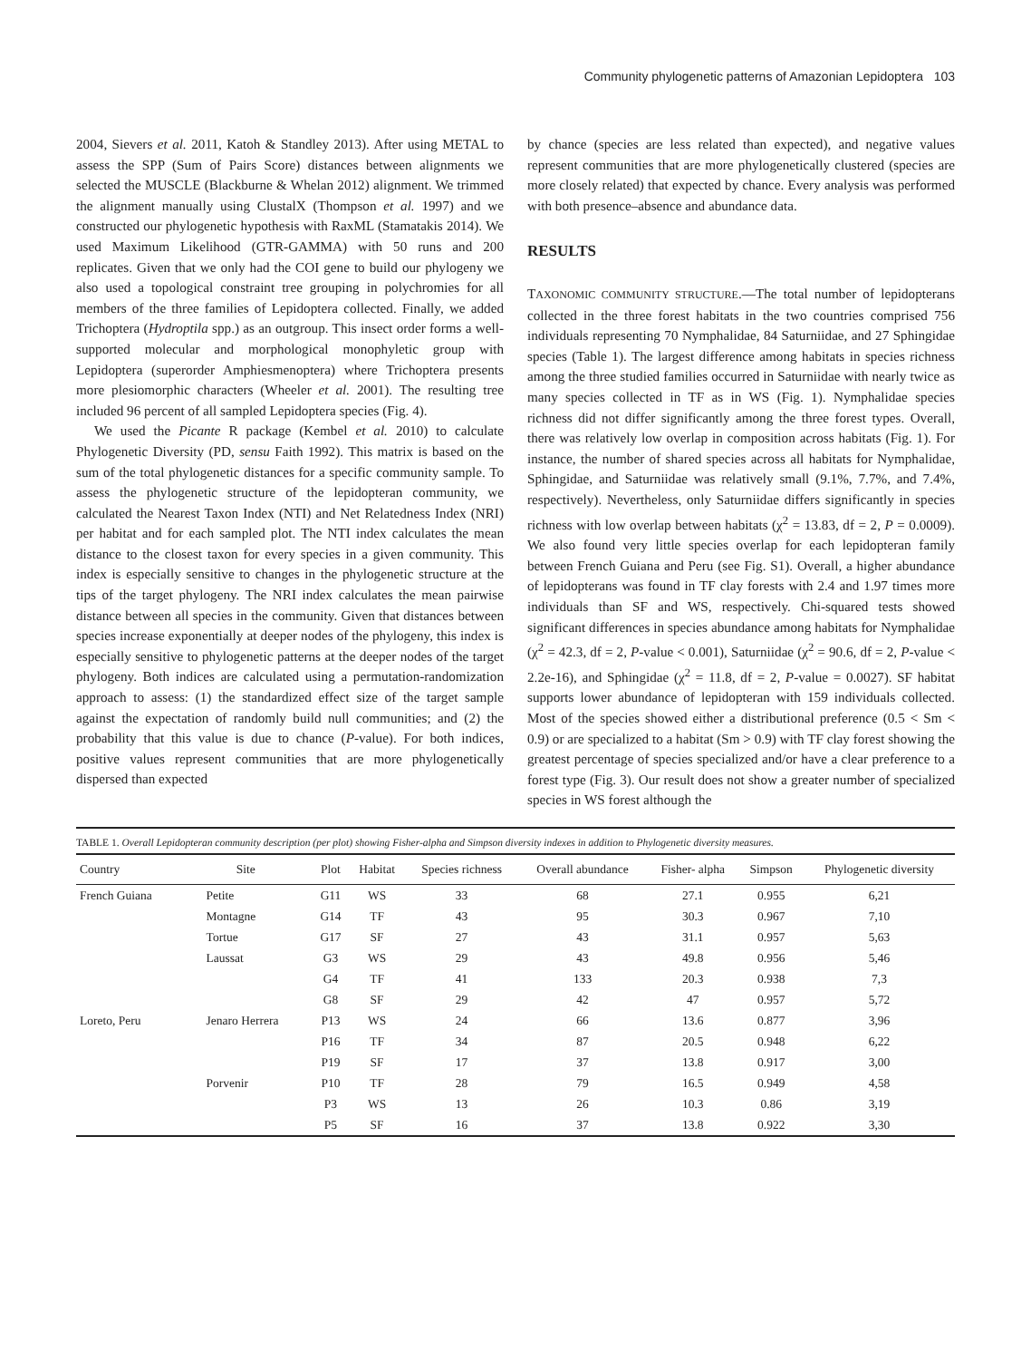Community phylogenetic patterns of Amazonian Lepidoptera 103
2004, Sievers et al. 2011, Katoh & Standley 2013). After using METAL to assess the SPP (Sum of Pairs Score) distances between alignments we selected the MUSCLE (Blackburne & Whelan 2012) alignment. We trimmed the alignment manually using ClustalX (Thompson et al. 1997) and we constructed our phylogenetic hypothesis with RaxML (Stamatakis 2014). We used Maximum Likelihood (GTR-GAMMA) with 50 runs and 200 replicates. Given that we only had the COI gene to build our phylogeny we also used a topological constraint tree grouping in polychromies for all members of the three families of Lepidoptera collected. Finally, we added Trichoptera (Hydroptila spp.) as an outgroup. This insect order forms a well-supported molecular and morphological monophyletic group with Lepidoptera (superorder Amphiesmenoptera) where Trichoptera presents more plesiomorphic characters (Wheeler et al. 2001). The resulting tree included 96 percent of all sampled Lepidoptera species (Fig. 4).
We used the Picante R package (Kembel et al. 2010) to calculate Phylogenetic Diversity (PD, sensu Faith 1992). This matrix is based on the sum of the total phylogenetic distances for a specific community sample. To assess the phylogenetic structure of the lepidopteran community, we calculated the Nearest Taxon Index (NTI) and Net Relatedness Index (NRI) per habitat and for each sampled plot. The NTI index calculates the mean distance to the closest taxon for every species in a given community. This index is especially sensitive to changes in the phylogenetic structure at the tips of the target phylogeny. The NRI index calculates the mean pairwise distance between all species in the community. Given that distances between species increase exponentially at deeper nodes of the phylogeny, this index is especially sensitive to phylogenetic patterns at the deeper nodes of the target phylogeny. Both indices are calculated using a permutation-randomization approach to assess: (1) the standardized effect size of the target sample against the expectation of randomly build null communities; and (2) the probability that this value is due to chance (P-value). For both indices, positive values represent communities that are more phylogenetically dispersed than expected
by chance (species are less related than expected), and negative values represent communities that are more phylogenetically clustered (species are more closely related) that expected by chance. Every analysis was performed with both presence–absence and abundance data.
RESULTS
TAXONOMIC COMMUNITY STRUCTURE.—The total number of lepidopterans collected in the three forest habitats in the two countries comprised 756 individuals representing 70 Nymphalidae, 84 Saturniidae, and 27 Sphingidae species (Table 1). The largest difference among habitats in species richness among the three studied families occurred in Saturniidae with nearly twice as many species collected in TF as in WS (Fig. 1). Nymphalidae species richness did not differ significantly among the three forest types. Overall, there was relatively low overlap in composition across habitats (Fig. 1). For instance, the number of shared species across all habitats for Nymphalidae, Sphingidae, and Saturniidae was relatively small (9.1%, 7.7%, and 7.4%, respectively). Nevertheless, only Saturniidae differs significantly in species richness with low overlap between habitats (χ<sup>2</sup> = 13.83, df = 2, P = 0.0009). We also found very little species overlap for each lepidopteran family between French Guiana and Peru (see Fig. S1). Overall, a higher abundance of lepidopterans was found in TF clay forests with 2.4 and 1.97 times more individuals than SF and WS, respectively. Chi-squared tests showed significant differences in species abundance among habitats for Nymphalidae (χ<sup>2</sup> = 42.3, df = 2, P-value < 0.001), Saturniidae (χ<sup>2</sup> = 90.6, df = 2, P-value < 2.2e-16), and Sphingidae (χ<sup>2</sup> = 11.8, df = 2, P-value = 0.0027). SF habitat supports lower abundance of lepidopteran with 159 individuals collected. Most of the species showed either a distributional preference (0.5 < Sm < 0.9) or are specialized to a habitat (Sm > 0.9) with TF clay forest showing the greatest percentage of species specialized and/or have a clear preference to a forest type (Fig. 3). Our result does not show a greater number of specialized species in WS forest although the
TABLE 1. Overall Lepidopteran community description (per plot) showing Fisher-alpha and Simpson diversity indexes in addition to Phylogenetic diversity measures.
| Country | Site | Plot | Habitat | Species richness | Overall abundance | Fisher- alpha | Simpson | Phylogenetic diversity |
| --- | --- | --- | --- | --- | --- | --- | --- | --- |
| French Guiana | Petite | G11 | WS | 33 | 68 | 27.1 | 0.955 | 6,21 |
| | Montagne | G14 | TF | 43 | 95 | 30.3 | 0.967 | 7,10 |
| | Tortue | G17 | SF | 27 | 43 | 31.1 | 0.957 | 5,63 |
| | Laussat | G3 | WS | 29 | 43 | 49.8 | 0.956 | 5,46 |
| | | G4 | TF | 41 | 133 | 20.3 | 0.938 | 7,3 |
| | | G8 | SF | 29 | 42 | 47 | 0.957 | 5,72 |
| Loreto, Peru | Jenaro Herrera | P13 | WS | 24 | 66 | 13.6 | 0.877 | 3,96 |
| | | P16 | TF | 34 | 87 | 20.5 | 0.948 | 6,22 |
| | | P19 | SF | 17 | 37 | 13.8 | 0.917 | 3,00 |
| | Porvenir | P10 | TF | 28 | 79 | 16.5 | 0.949 | 4,58 |
| | | P3 | WS | 13 | 26 | 10.3 | 0.86 | 3,19 |
| | | P5 | SF | 16 | 37 | 13.8 | 0.922 | 3,30 |